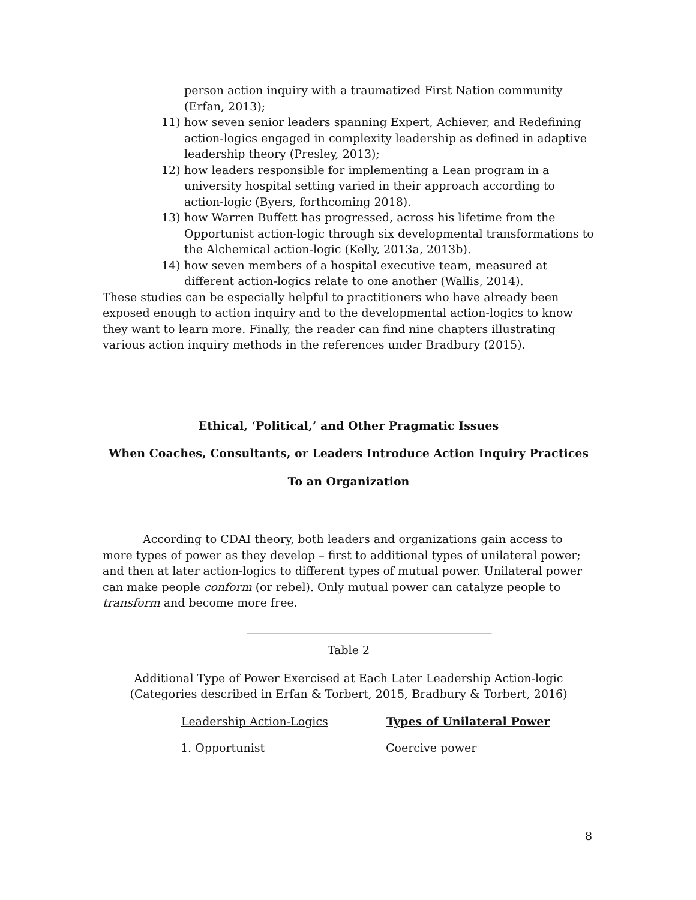person action inquiry with a traumatized First Nation community (Erfan, 2013);
11) how seven senior leaders spanning Expert, Achiever, and Redefining action-logics engaged in complexity leadership as defined in adaptive leadership theory (Presley, 2013);
12) how leaders responsible for implementing a Lean program in a university hospital setting varied in their approach according to action-logic (Byers, forthcoming 2018).
13) how Warren Buffett has progressed, across his lifetime from the Opportunist action-logic through six developmental transformations to the Alchemical action-logic (Kelly, 2013a, 2013b).
14) how seven members of a hospital executive team, measured at different action-logics relate to one another (Wallis, 2014).
These studies can be especially helpful to practitioners who have already been exposed enough to action inquiry and to the developmental action-logics to know they want to learn more. Finally, the reader can find nine chapters illustrating various action inquiry methods in the references under Bradbury (2015).
Ethical, ‘Political,’ and Other Pragmatic Issues
When Coaches, Consultants, or Leaders Introduce Action Inquiry Practices
To an Organization
According to CDAI theory, both leaders and organizations gain access to more types of power as they develop – first to additional types of unilateral power; and then at later action-logics to different types of mutual power. Unilateral power can make people conform (or rebel). Only mutual power can catalyze people to transform and become more free.
___________________________________________
Table 2
Additional Type of Power Exercised at Each Later Leadership Action-logic
(Categories described in Erfan & Torbert, 2015, Bradbury & Torbert, 2016)
| Leadership Action-Logics | Types of Unilateral Power |
| --- | --- |
| 1. Opportunist | Coercive power |
8